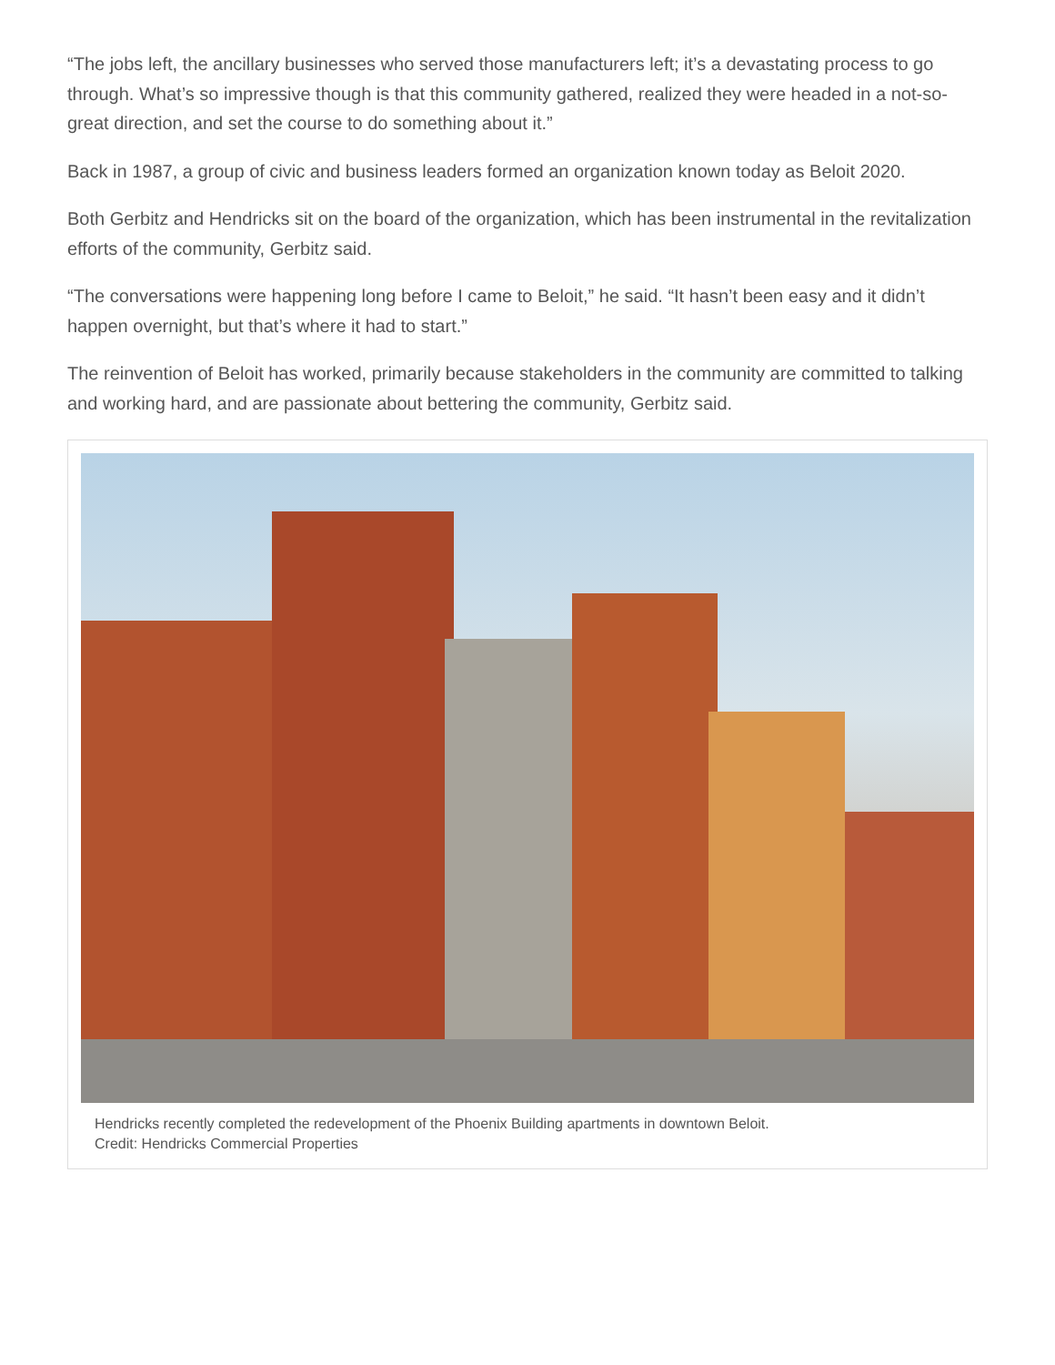“The jobs left, the ancillary businesses who served those manufacturers left; it’s a devastating process to go through. What’s so impressive though is that this community gathered, realized they were headed in a not-so-great direction, and set the course to do something about it.”
Back in 1987, a group of civic and business leaders formed an organization known today as Beloit 2020.
Both Gerbitz and Hendricks sit on the board of the organization, which has been instrumental in the revitalization efforts of the community, Gerbitz said.
“The conversations were happening long before I came to Beloit,” he said. “It hasn’t been easy and it didn’t happen overnight, but that’s where it had to start.”
The reinvention of Beloit has worked, primarily because stakeholders in the community are committed to talking and working hard, and are passionate about bettering the community, Gerbitz said.
Hendricks recently completed the redevelopment of the Phoenix Building apartments in downtown Beloit.
Credit: Hendricks Commercial Properties